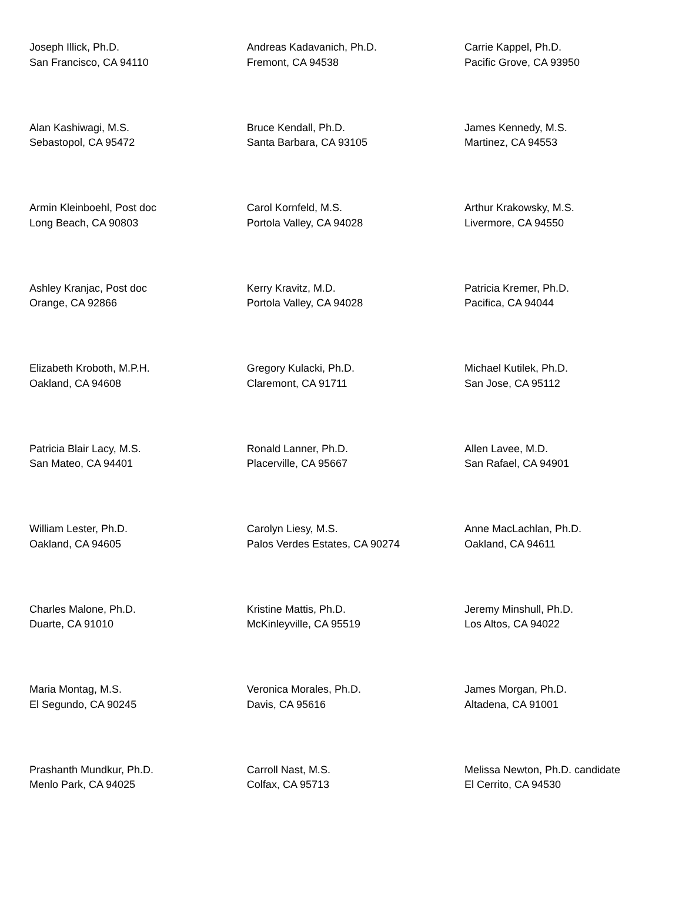| Joseph Illick, Ph.D. San Francisco, CA 94110 | Andreas Kadavanich, Ph.D. Fremont, CA 94538 | Carrie Kappel, Ph.D. Pacific Grove, CA 93950 |
| Alan Kashiwagi, M.S. Sebastopol, CA 95472 | Bruce Kendall, Ph.D. Santa Barbara, CA 93105 | James Kennedy, M.S. Martinez, CA 94553 |
| Armin Kleinboehl, Post doc Long Beach, CA 90803 | Carol Kornfeld, M.S. Portola Valley, CA 94028 | Arthur Krakowsky, M.S. Livermore, CA 94550 |
| Ashley Kranjac, Post doc Orange, CA 92866 | Kerry Kravitz, M.D. Portola Valley, CA 94028 | Patricia Kremer, Ph.D. Pacifica, CA 94044 |
| Elizabeth Kroboth, M.P.H. Oakland, CA 94608 | Gregory Kulacki, Ph.D. Claremont, CA 91711 | Michael Kutilek, Ph.D. San Jose, CA 95112 |
| Patricia Blair Lacy, M.S. San Mateo, CA 94401 | Ronald Lanner, Ph.D. Placerville, CA 95667 | Allen Lavee, M.D. San Rafael, CA 94901 |
| William Lester, Ph.D. Oakland, CA 94605 | Carolyn Liesy, M.S. Palos Verdes Estates, CA 90274 | Anne MacLachlan, Ph.D. Oakland, CA 94611 |
| Charles Malone, Ph.D. Duarte, CA 91010 | Kristine Mattis, Ph.D. McKinleyville, CA 95519 | Jeremy Minshull, Ph.D. Los Altos, CA 94022 |
| Maria Montag, M.S. El Segundo, CA 90245 | Veronica Morales, Ph.D. Davis, CA 95616 | James Morgan, Ph.D. Altadena, CA 91001 |
| Prashanth Mundkur, Ph.D. Menlo Park, CA 94025 | Carroll Nast, M.S. Colfax, CA 95713 | Melissa Newton, Ph.D. candidate El Cerrito, CA 94530 |